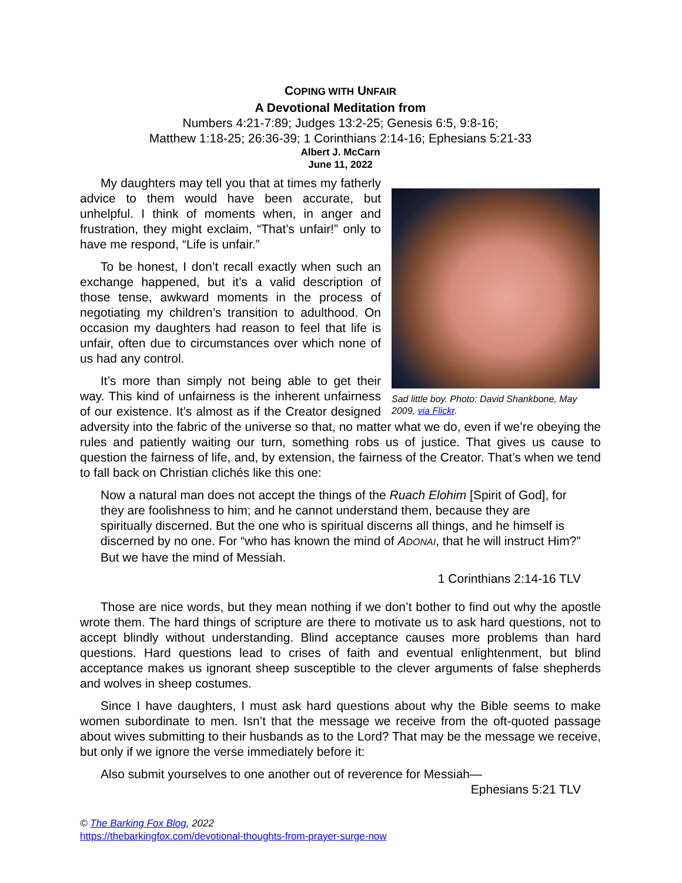COPING WITH UNFAIR
A Devotional Meditation from
Numbers 4:21-7:89; Judges 13:2-25; Genesis 6:5, 9:8-16;
Matthew 1:18-25; 26:36-39; 1 Corinthians 2:14-16; Ephesians 5:21-33
Albert J. McCarn
June 11, 2022
Sad little boy. Photo: David Shankbone, May 2009, via Flickr.
My daughters may tell you that at times my fatherly advice to them would have been accurate, but unhelpful. I think of moments when, in anger and frustration, they might exclaim, “That’s unfair!” only to have me respond, “Life is unfair.”
To be honest, I don’t recall exactly when such an exchange happened, but it’s a valid description of those tense, awkward moments in the process of negotiating my children’s transition to adulthood. On occasion my daughters had reason to feel that life is unfair, often due to circumstances over which none of us had any control.
It’s more than simply not being able to get their way. This kind of unfairness is the inherent unfairness of our existence. It’s almost as if the Creator designed adversity into the fabric of the universe so that, no matter what we do, even if we’re obeying the rules and patiently waiting our turn, something robs us of justice. That gives us cause to question the fairness of life, and, by extension, the fairness of the Creator. That’s when we tend to fall back on Christian clichés like this one:
Now a natural man does not accept the things of the Ruach Elohim [Spirit of God], for they are foolishness to him; and he cannot understand them, because they are spiritually discerned. But the one who is spiritual discerns all things, and he himself is discerned by no one. For “who has known the mind of ADONAI, that he will instruct Him?” But we have the mind of Messiah.
1 Corinthians 2:14-16 TLV
Those are nice words, but they mean nothing if we don’t bother to find out why the apostle wrote them. The hard things of scripture are there to motivate us to ask hard questions, not to accept blindly without understanding. Blind acceptance causes more problems than hard questions. Hard questions lead to crises of faith and eventual enlightenment, but blind acceptance makes us ignorant sheep susceptible to the clever arguments of false shepherds and wolves in sheep costumes.
Since I have daughters, I must ask hard questions about why the Bible seems to make women subordinate to men. Isn’t that the message we receive from the oft-quoted passage about wives submitting to their husbands as to the Lord? That may be the message we receive, but only if we ignore the verse immediately before it:
Also submit yourselves to one another out of reverence for Messiah—
Ephesians 5:21 TLV
© The Barking Fox Blog, 2022
https://thebarkingfox.com/devotional-thoughts-from-prayer-surge-now